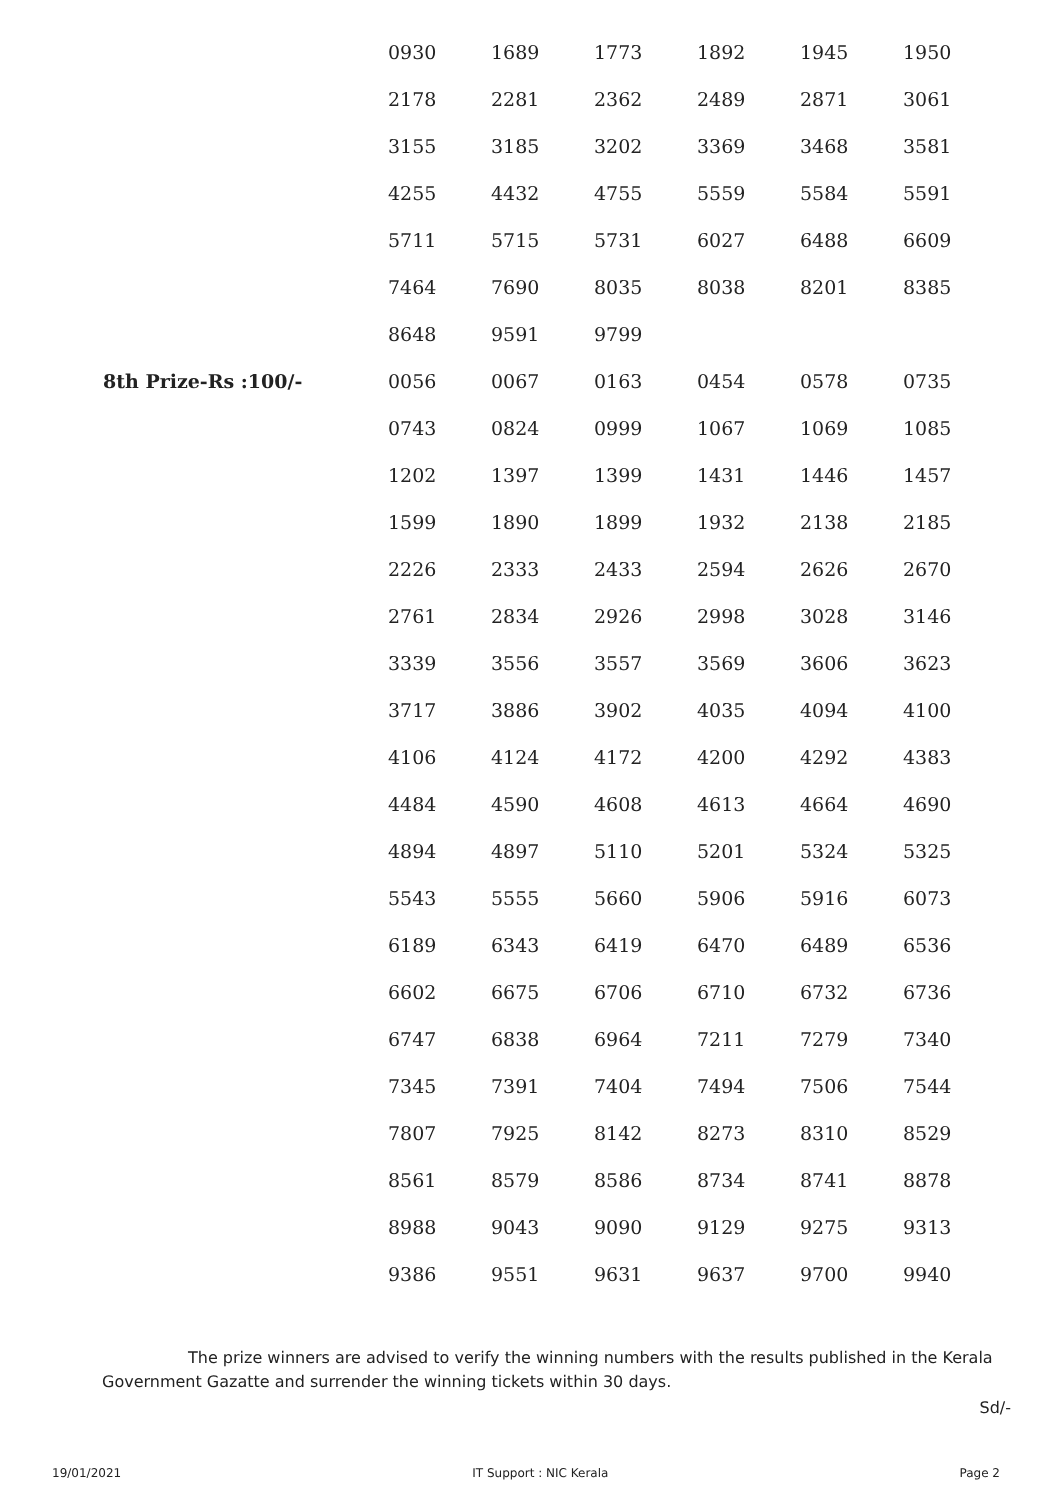| | 0930 | 1689 | 1773 | 1892 | 1945 | 1950 |
| | 2178 | 2281 | 2362 | 2489 | 2871 | 3061 |
| | 3155 | 3185 | 3202 | 3369 | 3468 | 3581 |
| | 4255 | 4432 | 4755 | 5559 | 5584 | 5591 |
| | 5711 | 5715 | 5731 | 6027 | 6488 | 6609 |
| | 7464 | 7690 | 8035 | 8038 | 8201 | 8385 |
| | 8648 | 9591 | 9799 | | | |
| 8th Prize-Rs :100/- | 0056 | 0067 | 0163 | 0454 | 0578 | 0735 |
| | 0743 | 0824 | 0999 | 1067 | 1069 | 1085 |
| | 1202 | 1397 | 1399 | 1431 | 1446 | 1457 |
| | 1599 | 1890 | 1899 | 1932 | 2138 | 2185 |
| | 2226 | 2333 | 2433 | 2594 | 2626 | 2670 |
| | 2761 | 2834 | 2926 | 2998 | 3028 | 3146 |
| | 3339 | 3556 | 3557 | 3569 | 3606 | 3623 |
| | 3717 | 3886 | 3902 | 4035 | 4094 | 4100 |
| | 4106 | 4124 | 4172 | 4200 | 4292 | 4383 |
| | 4484 | 4590 | 4608 | 4613 | 4664 | 4690 |
| | 4894 | 4897 | 5110 | 5201 | 5324 | 5325 |
| | 5543 | 5555 | 5660 | 5906 | 5916 | 6073 |
| | 6189 | 6343 | 6419 | 6470 | 6489 | 6536 |
| | 6602 | 6675 | 6706 | 6710 | 6732 | 6736 |
| | 6747 | 6838 | 6964 | 7211 | 7279 | 7340 |
| | 7345 | 7391 | 7404 | 7494 | 7506 | 7544 |
| | 7807 | 7925 | 8142 | 8273 | 8310 | 8529 |
| | 8561 | 8579 | 8586 | 8734 | 8741 | 8878 |
| | 8988 | 9043 | 9090 | 9129 | 9275 | 9313 |
| | 9386 | 9551 | 9631 | 9637 | 9700 | 9940 |
The prize winners are advised to verify the winning numbers with the results published in the Kerala Government Gazatte and surrender the winning tickets within 30 days.
Sd/-
19/01/2021 IT Support : NIC Kerala Page 2